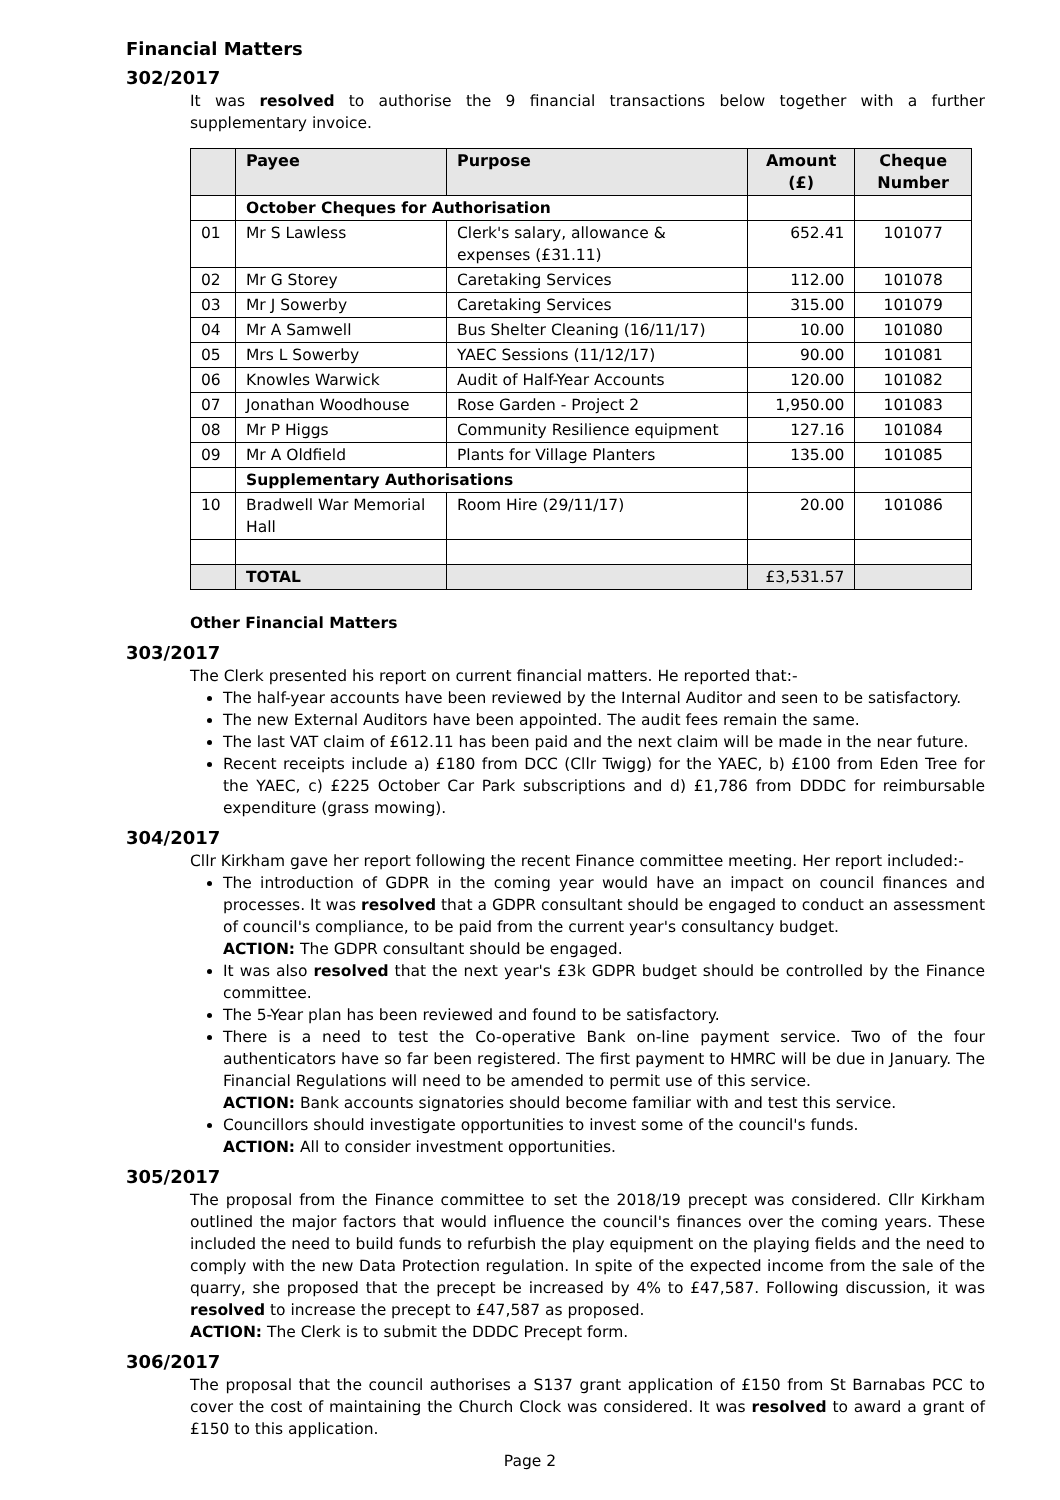Financial Matters
302/2017
It was resolved to authorise the 9 financial transactions below together with a further supplementary invoice.
| | Payee | Purpose | Amount (£) | Cheque Number |
| --- | --- | --- | --- | --- |
| | October Cheques for Authorisation | | | |
| 01 | Mr S Lawless | Clerk's salary, allowance & expenses (£31.11) | 652.41 | 101077 |
| 02 | Mr G Storey | Caretaking Services | 112.00 | 101078 |
| 03 | Mr J Sowerby | Caretaking Services | 315.00 | 101079 |
| 04 | Mr A Samwell | Bus Shelter Cleaning (16/11/17) | 10.00 | 101080 |
| 05 | Mrs L Sowerby | YAEC Sessions (11/12/17) | 90.00 | 101081 |
| 06 | Knowles Warwick | Audit of Half-Year Accounts | 120.00 | 101082 |
| 07 | Jonathan Woodhouse | Rose Garden - Project 2 | 1,950.00 | 101083 |
| 08 | Mr P Higgs | Community Resilience equipment | 127.16 | 101084 |
| 09 | Mr A Oldfield | Plants for Village Planters | 135.00 | 101085 |
| | Supplementary Authorisations | | | |
| 10 | Bradwell War Memorial Hall | Room Hire (29/11/17) | 20.00 | 101086 |
| | TOTAL | | £3,531.57 | |
Other Financial Matters
303/2017
The Clerk presented his report on current financial matters. He reported that:-
The half-year accounts have been reviewed by the Internal Auditor and seen to be satisfactory.
The new External Auditors have been appointed. The audit fees remain the same.
The last VAT claim of £612.11 has been paid and the next claim will be made in the near future.
Recent receipts include a) £180 from DCC (Cllr Twigg) for the YAEC, b) £100 from Eden Tree for the YAEC, c) £225 October Car Park subscriptions and d) £1,786 from DDDC for reimbursable expenditure (grass mowing).
304/2017
Cllr Kirkham gave her report following the recent Finance committee meeting. Her report included:-
The introduction of GDPR in the coming year would have an impact on council finances and processes. It was resolved that a GDPR consultant should be engaged to conduct an assessment of council's compliance, to be paid from the current year's consultancy budget.
ACTION: The GDPR consultant should be engaged.
It was also resolved that the next year's £3k GDPR budget should be controlled by the Finance committee.
The 5-Year plan has been reviewed and found to be satisfactory.
There is a need to test the Co-operative Bank on-line payment service. Two of the four authenticators have so far been registered. The first payment to HMRC will be due in January. The Financial Regulations will need to be amended to permit use of this service.
ACTION: Bank accounts signatories should become familiar with and test this service.
Councillors should investigate opportunities to invest some of the council's funds.
ACTION: All to consider investment opportunities.
305/2017
The proposal from the Finance committee to set the 2018/19 precept was considered. Cllr Kirkham outlined the major factors that would influence the council's finances over the coming years. These included the need to build funds to refurbish the play equipment on the playing fields and the need to comply with the new Data Protection regulation. In spite of the expected income from the sale of the quarry, she proposed that the precept be increased by 4% to £47,587. Following discussion, it was resolved to increase the precept to £47,587 as proposed.
ACTION: The Clerk is to submit the DDDC Precept form.
306/2017
The proposal that the council authorises a S137 grant application of £150 from St Barnabas PCC to cover the cost of maintaining the Church Clock was considered. It was resolved to award a grant of £150 to this application.
Page 2